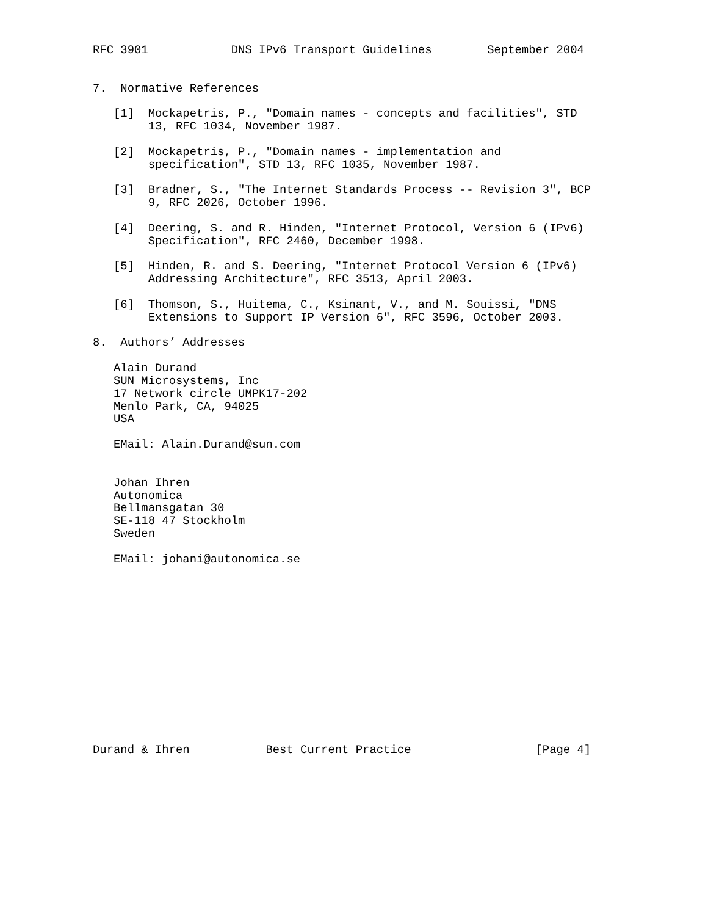RFC 3901            DNS IPv6 Transport Guidelines        September 2004


7.  Normative References

   [1]  Mockapetris, P., "Domain names - concepts and facilities", STD
        13, RFC 1034, November 1987.

   [2]  Mockapetris, P., "Domain names - implementation and
        specification", STD 13, RFC 1035, November 1987.

   [3]  Bradner, S., "The Internet Standards Process -- Revision 3", BCP
        9, RFC 2026, October 1996.

   [4]  Deering, S. and R. Hinden, "Internet Protocol, Version 6 (IPv6)
        Specification", RFC 2460, December 1998.

   [5]  Hinden, R. and S. Deering, "Internet Protocol Version 6 (IPv6)
        Addressing Architecture", RFC 3513, April 2003.

   [6]  Thomson, S., Huitema, C., Ksinant, V., and M. Souissi, "DNS
        Extensions to Support IP Version 6", RFC 3596, October 2003.

8.  Authors’ Addresses

   Alain Durand
   SUN Microsystems, Inc
   17 Network circle UMPK17-202
   Menlo Park, CA, 94025
   USA

   EMail: Alain.Durand@sun.com


   Johan Ihren
   Autonomica
   Bellmansgatan 30
   SE-118 47 Stockholm
   Sweden

   EMail: johani@autonomica.se














Durand & Ihren           Best Current Practice                  [Page 4]